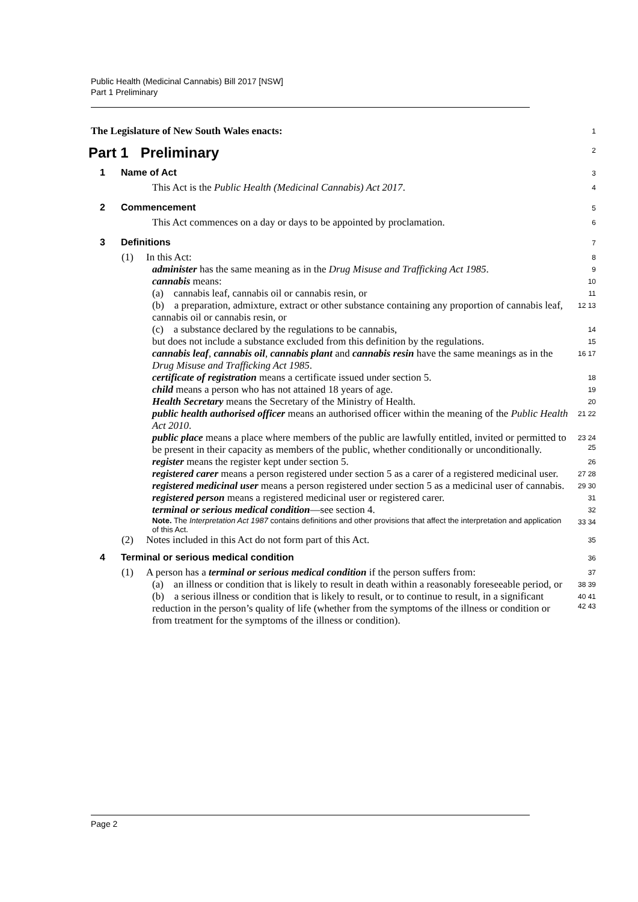Public Health (Medicinal Cannabis) Bill 2017 [NSW]
Part 1 Preliminary
The Legislature of New South Wales enacts:
1
Part 1 Preliminary
2
1 Name of Act
3
This Act is the Public Health (Medicinal Cannabis) Act 2017.
4
2 Commencement
5
This Act commences on a day or days to be appointed by proclamation.
6
3 Definitions
7
(1) In this Act:
8
administer has the same meaning as in the Drug Misuse and Trafficking Act 1985.
9
cannabis means:
10
(a) cannabis leaf, cannabis oil or cannabis resin, or
11
(b) a preparation, admixture, extract or other substance containing any proportion of cannabis leaf, cannabis oil or cannabis resin, or
12 13
(c) a substance declared by the regulations to be cannabis,
14
but does not include a substance excluded from this definition by the regulations.
15
cannabis leaf, cannabis oil, cannabis plant and cannabis resin have the same meanings as in the Drug Misuse and Trafficking Act 1985.
16 17
certificate of registration means a certificate issued under section 5.
18
child means a person who has not attained 18 years of age.
19
Health Secretary means the Secretary of the Ministry of Health.
20
public health authorised officer means an authorised officer within the meaning of the Public Health Act 2010.
21 22
public place means a place where members of the public are lawfully entitled, invited or permitted to be present in their capacity as members of the public, whether conditionally or unconditionally.
23 24 25
register means the register kept under section 5.
26
registered carer means a person registered under section 5 as a carer of a registered medicinal user.
27 28
registered medicinal user means a person registered under section 5 as a medicinal user of cannabis.
29 30
registered person means a registered medicinal user or registered carer.
31
terminal or serious medical condition—see section 4.
32
Note. The Interpretation Act 1987 contains definitions and other provisions that affect the interpretation and application of this Act.
33 34
(2) Notes included in this Act do not form part of this Act.
35
4 Terminal or serious medical condition
36
(1) A person has a terminal or serious medical condition if the person suffers from:
37
(a) an illness or condition that is likely to result in death within a reasonably foreseeable period, or
38 39
(b) a serious illness or condition that is likely to result, or to continue to result, in a significant reduction in the person’s quality of life (whether from the symptoms of the illness or condition or from treatment for the symptoms of the illness or condition).
40 41 42 43
Page 2